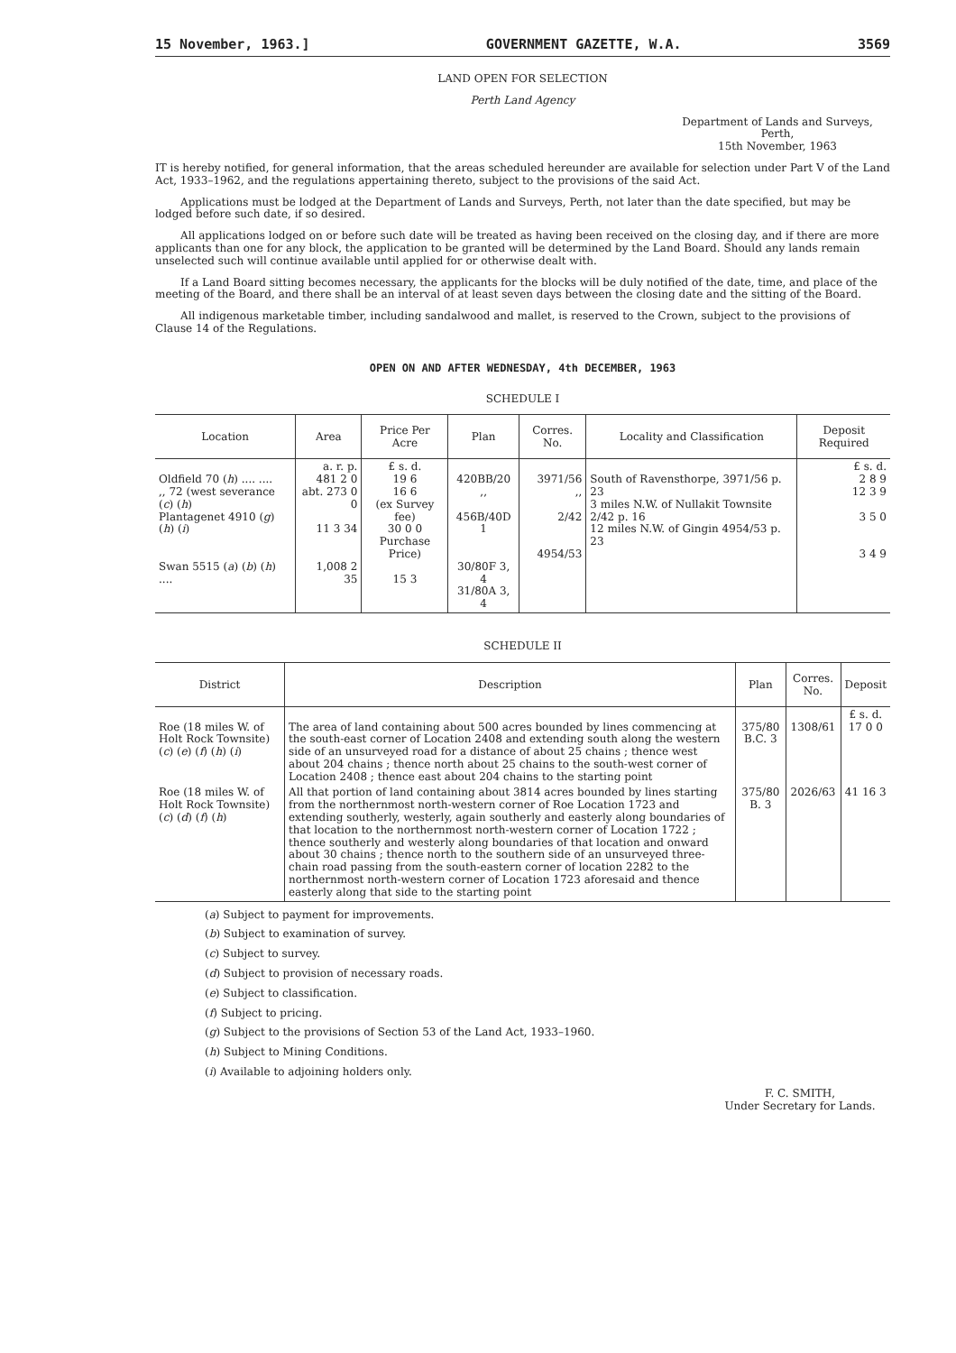15 November, 1963.] GOVERNMENT GAZETTE, W.A. 3569
LAND OPEN FOR SELECTION
Perth Land Agency
Department of Lands and Surveys,
Perth,
15th November, 1963
IT is hereby notified, for general information, that the areas scheduled hereunder are available for selection under Part V of the Land Act, 1933–1962, and the regulations appertaining thereto, subject to the provisions of the said Act.
Applications must be lodged at the Department of Lands and Surveys, Perth, not later than the date specified, but may be lodged before such date, if so desired.
All applications lodged on or before such date will be treated as having been received on the closing day, and if there are more applicants than one for any block, the application to be granted will be determined by the Land Board. Should any lands remain unselected such will continue available until applied for or otherwise dealt with.
If a Land Board sitting becomes necessary, the applicants for the blocks will be duly notified of the date, time, and place of the meeting of the Board, and there shall be an interval of at least seven days between the closing date and the sitting of the Board.
All indigenous marketable timber, including sandalwood and mallet, is reserved to the Crown, subject to the provisions of Clause 14 of the Regulations.
OPEN ON AND AFTER WEDNESDAY, 4th DECEMBER, 1963
SCHEDULE I
| Location | Area | Price Per Acre | Plan | Corres. No. | Locality and Classification | Deposit Required |
| --- | --- | --- | --- | --- | --- | --- |
| Oldfield 70 ( h ) .... .... ,, 72 (west severance ( c ) ( h ) Plantagenet 4910 ( g ) ( h ) ( i ) Swan 5515 ( a ) ( b ) ( h ) .... | a. r. p. 481 2 0 abt. 273 0 0 11 3 34 1,008 2 35 | £ s. d. 19 6 16 6 (ex Survey fee) 30 0 0 Purchase Price) 15 3 | 420BB/20 ,, 456B/40D 1 30/80F 3, 4 31/80A 3, 4 | 3971/56 ,, 2/42 4954/53 | South of Ravensthorpe, 3971/56 p. 23 3 miles N.W. of Nullakit Townsite 2/42 p. 16 12 miles N.W. of Gingin 4954/53 p. 23 | £ s. d. 2 8 9 12 3 9 3 5 0 3 4 9 |
SCHEDULE II
| District | Description | Plan | Corres. No. | Deposit |
| --- | --- | --- | --- | --- |
| Roe (18 miles W. of Holt Rock Townsite) ( c ) ( e ) ( f ) ( h ) ( i ) | The area of land containing about 500 acres bounded by lines commencing at the south-east corner of Location 2408 and extending south along the western side of an unsurveyed road for a distance of about 25 chains ; thence west about 204 chains ; thence north about 25 chains to the south-west corner of Location 2408 ; thence east about 204 chains to the starting point | 375/80 B.C. 3 | 1308/61 | £ s. d. 17 0 0 |
| Roe (18 miles W. of Holt Rock Townsite) ( c ) ( d ) ( f ) ( h ) | All that portion of land containing about 3814 acres bounded by lines starting from the northernmost north-western corner of Roe Location 1723 and extending southerly, westerly, again southerly and easterly along boundaries of that location to the northernmost north-western corner of Location 1722 ; thence southerly and westerly along boundaries of that location and onward about 30 chains ; thence north to the southern side of an unsurveyed three-chain road passing from the south-eastern corner of location 2282 to the northernmost north-western corner of Location 1723 aforesaid and thence easterly along that side to the starting point | 375/80 B. 3 | 2026/63 | 41 16 3 |
(a) Subject to payment for improvements.
(b) Subject to examination of survey.
(c) Subject to survey.
(d) Subject to provision of necessary roads.
(e) Subject to classification.
(f) Subject to pricing.
(g) Subject to the provisions of Section 53 of the Land Act, 1933–1960.
(h) Subject to Mining Conditions.
(i) Available to adjoining holders only.
F. C. SMITH,
Under Secretary for Lands.